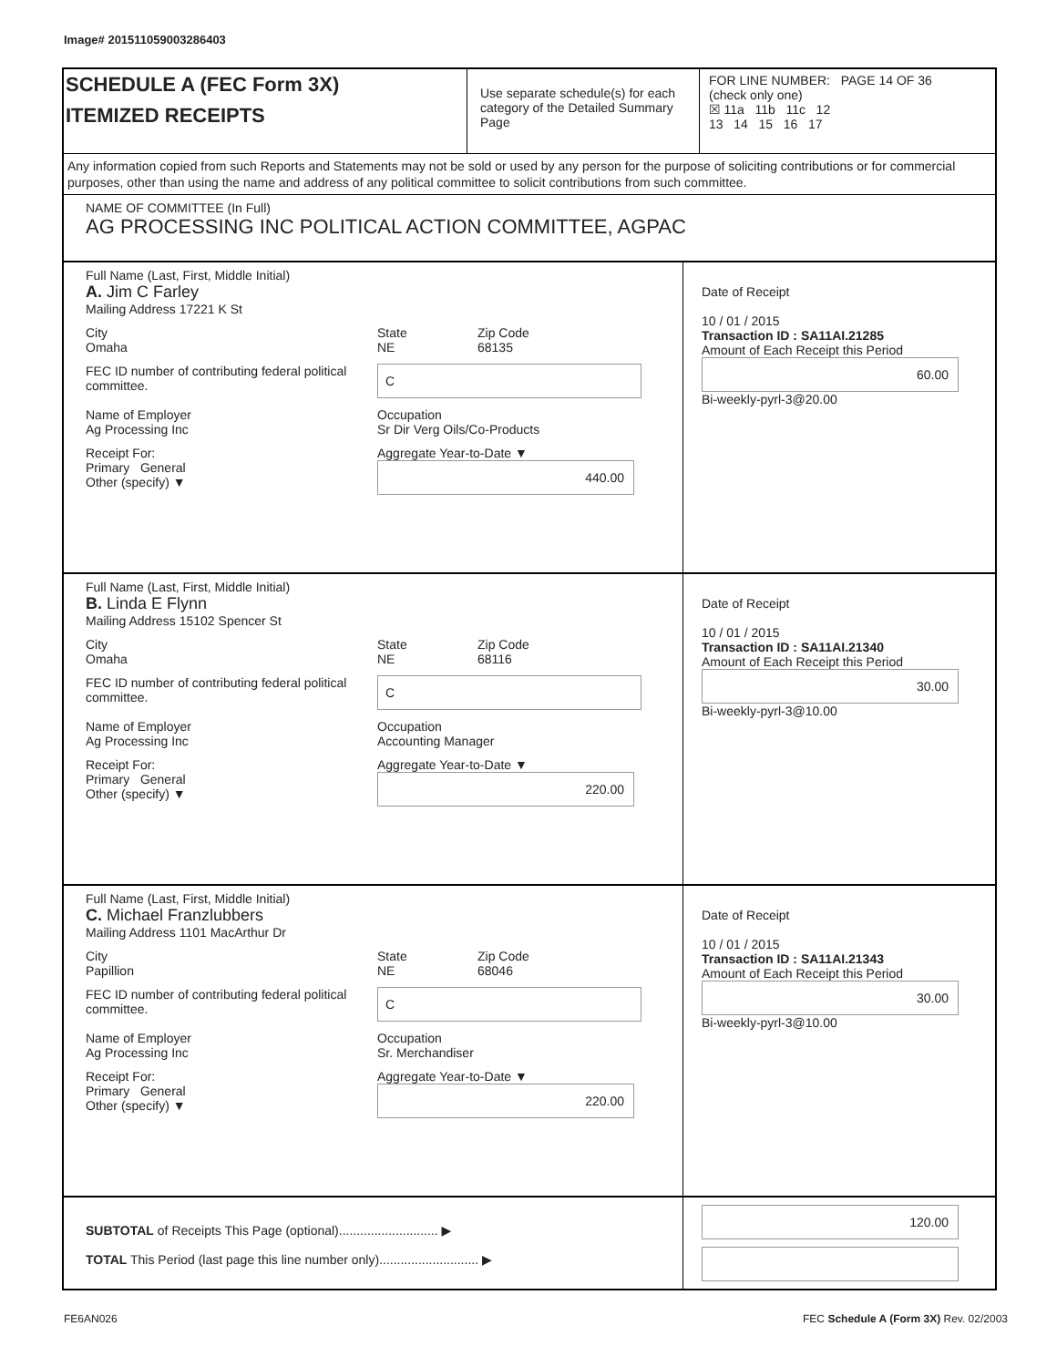Image# 201511059003286403
SCHEDULE A (FEC Form 3X)
ITEMIZED RECEIPTS
Use separate schedule(s) for each category of the Detailed Summary Page
FOR LINE NUMBER: PAGE 14 OF 36
(check only one)
☒ 11a 11b 11c 12
13 14 15 16 17
Any information copied from such Reports and Statements may not be sold or used by any person for the purpose of soliciting contributions or for commercial purposes, other than using the name and address of any political committee to solicit contributions from such committee.
NAME OF COMMITTEE (In Full)
AG PROCESSING INC POLITICAL ACTION COMMITTEE, AGPAC
Full Name (Last, First, Middle Initial)
A. Jim C Farley
Mailing Address 17221 K St
City
Omaha
State
NE
Zip Code
68135
FEC ID number of contributing federal political committee.
C
Name of Employer
Ag Processing Inc
Occupation
Sr Dir Verg Oils/Co-Products
Receipt For:
Primary General
Other (specify) ▼
Aggregate Year-to-Date ▼
440.00
Date of Receipt
10 / 01 / 2015
Transaction ID : SA11AI.21285
Amount of Each Receipt this Period
60.00
Bi-weekly-pyrl-3@20.00
Full Name (Last, First, Middle Initial)
B. Linda E Flynn
Mailing Address 15102 Spencer St
City
Omaha
State
NE
Zip Code
68116
FEC ID number of contributing federal political committee.
C
Name of Employer
Ag Processing Inc
Occupation
Accounting Manager
Receipt For:
Primary General
Other (specify) ▼
Aggregate Year-to-Date ▼
220.00
Date of Receipt
10 / 01 / 2015
Transaction ID : SA11AI.21340
Amount of Each Receipt this Period
30.00
Bi-weekly-pyrl-3@10.00
Full Name (Last, First, Middle Initial)
C. Michael Franzlubbers
Mailing Address 1101 MacArthur Dr
City
Papillion
State
NE
Zip Code
68046
FEC ID number of contributing federal political committee.
C
Name of Employer
Ag Processing Inc
Occupation
Sr. Merchandiser
Receipt For:
Primary General
Other (specify) ▼
Aggregate Year-to-Date ▼
220.00
Date of Receipt
10 / 01 / 2015
Transaction ID : SA11AI.21343
Amount of Each Receipt this Period
30.00
Bi-weekly-pyrl-3@10.00
SUBTOTAL of Receipts This Page (optional)............................ ▶
TOTAL This Period (last page this line number only)............................ ▶
120.00
FE6AN026
FEC Schedule A (Form 3X) Rev. 02/2003